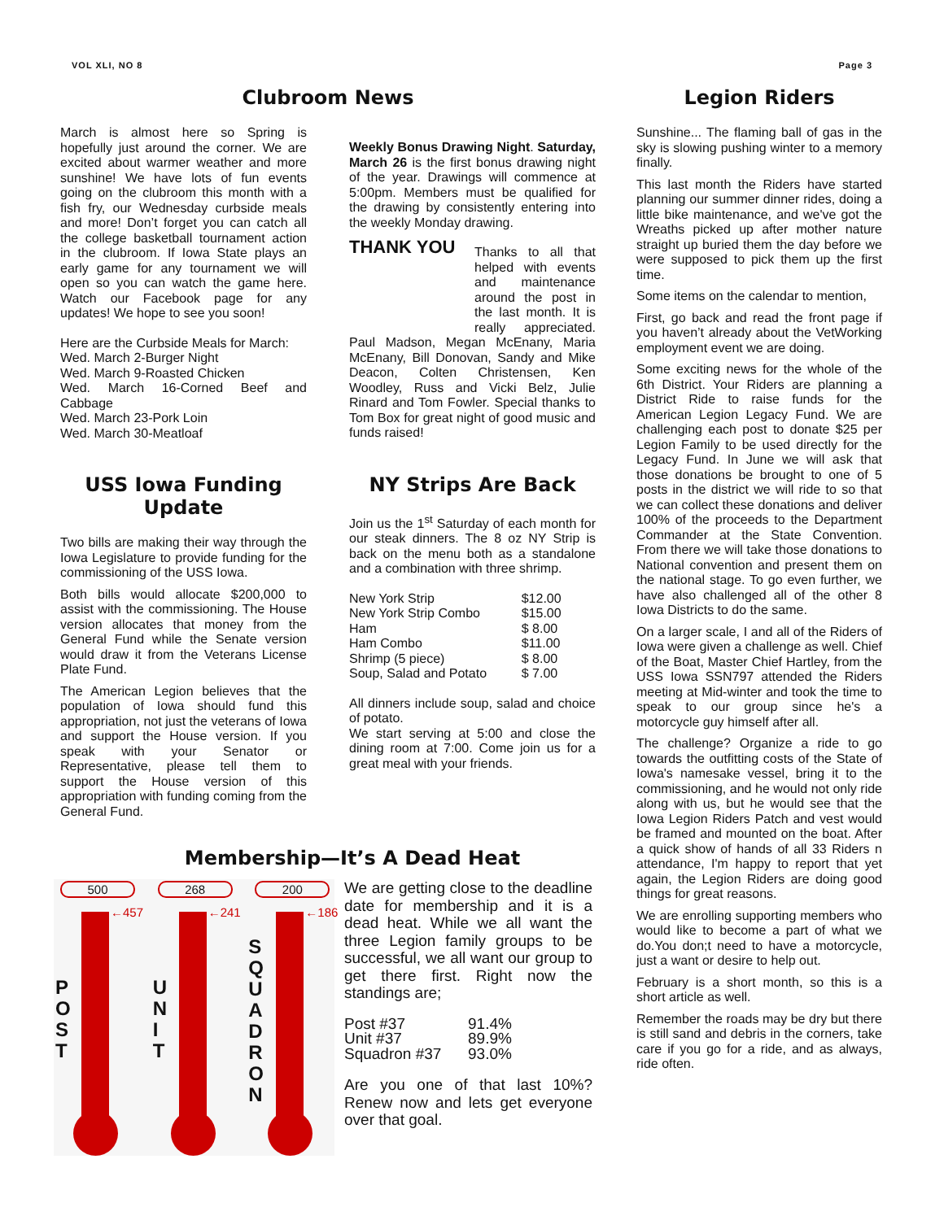VOL XLI, NO 8 Page 3
Clubroom News
March is almost here so Spring is hopefully just around the corner. We are excited about warmer weather and more sunshine! We have lots of fun events going on the clubroom this month with a fish fry, our Wednesday curbside meals and more! Don’t forget you can catch all the college basketball tournament action in the clubroom. If Iowa State plays an early game for any tournament we will open so you can watch the game here. Watch our Facebook page for any updates! We hope to see you soon!
Here are the Curbside Meals for March:
Wed. March 2-Burger Night
Wed. March 9-Roasted Chicken
Wed. March 16-Corned Beef and Cabbage
Wed. March 23-Pork Loin
Wed. March 30-Meatloaf
USS Iowa Funding Update
Two bills are making their way through the Iowa Legislature to provide funding for the commissioning of the USS Iowa.
Both bills would allocate $200,000 to assist with the commissioning. The House version allocates that money from the General Fund while the Senate version would draw it from the Veterans License Plate Fund.
The American Legion believes that the population of Iowa should fund this appropriation, not just the veterans of Iowa and support the House version. If you speak with your Senator or Representative, please tell them to support the House version of this appropriation with funding coming from the General Fund.
Weekly Bonus Drawing Night. Saturday, March 26 is the first bonus drawing night of the year. Drawings will commence at 5:00pm. Members must be qualified for the drawing by consistently entering into the weekly Monday drawing.
THANK YOU
Thanks to all that helped with events and maintenance around the post in the last month. It is really appreciated. Paul Madson, Megan McEnany, Maria McEnany, Bill Donovan, Sandy and Mike Deacon, Colten Christensen, Ken Woodley, Russ and Vicki Belz, Julie Rinard and Tom Fowler. Special thanks to Tom Box for great night of good music and funds raised!
NY Strips Are Back
Join us the 1<sup>st</sup> Saturday of each month for our steak dinners. The 8 oz NY Strip is back on the menu both as a standalone and a combination with three shrimp.
| New York Strip | $12.00 |
| New York Strip Combo | $15.00 |
| Ham | $ 8.00 |
| Ham Combo | $11.00 |
| Shrimp (5 piece) | $ 8.00 |
| Soup, Salad and Potato | $ 7.00 |
All dinners include soup, salad and choice of potato.
We start serving at 5:00 and close the dining room at 7:00. Come join us for a great meal with your friends.
Membership—It’s A Dead Heat
500
←457
P O S T
268
←241
U N I T
200
←186
S Q U A D R O N
We are getting close to the deadline date for membership and it is a dead heat. While we all want the three Legion family groups to be successful, we all want our group to get there first. Right now the standings are;
| Post #37 | 91.4% |
| Unit #37 | 89.9% |
| Squadron #37 | 93.0% |
Are you one of that last 10%? Renew now and lets get everyone over that goal.
Legion Riders
Sunshine... The flaming ball of gas in the sky is slowing pushing winter to a memory finally.
This last month the Riders have started planning our summer dinner rides, doing a little bike maintenance, and we've got the Wreaths picked up after mother nature straight up buried them the day before we were supposed to pick them up the first time.
Some items on the calendar to mention,
First, go back and read the front page if you haven’t already about the VetWorking employment event we are doing.
Some exciting news for the whole of the 6th District. Your Riders are planning a District Ride to raise funds for the American Legion Legacy Fund. We are challenging each post to donate $25 per Legion Family to be used directly for the Legacy Fund. In June we will ask that those donations be brought to one of 5 posts in the district we will ride to so that we can collect these donations and deliver 100% of the proceeds to the Department Commander at the State Convention. From there we will take those donations to National convention and present them on the national stage. To go even further, we have also challenged all of the other 8 Iowa Districts to do the same.
On a larger scale, I and all of the Riders of Iowa were given a challenge as well. Chief of the Boat, Master Chief Hartley, from the USS Iowa SSN797 attended the Riders meeting at Mid-winter and took the time to speak to our group since he's a motorcycle guy himself after all.
The challenge? Organize a ride to go towards the outfitting costs of the State of Iowa's namesake vessel, bring it to the commissioning, and he would not only ride along with us, but he would see that the Iowa Legion Riders Patch and vest would be framed and mounted on the boat. After a quick show of hands of all 33 Riders n attendance, I'm happy to report that yet again, the Legion Riders are doing good things for great reasons.
We are enrolling supporting members who would like to become a part of what we do.You don;t need to have a motorcycle, just a want or desire to help out.
February is a short month, so this is a short article as well.
Remember the roads may be dry but there is still sand and debris in the corners, take care if you go for a ride, and as always, ride often.